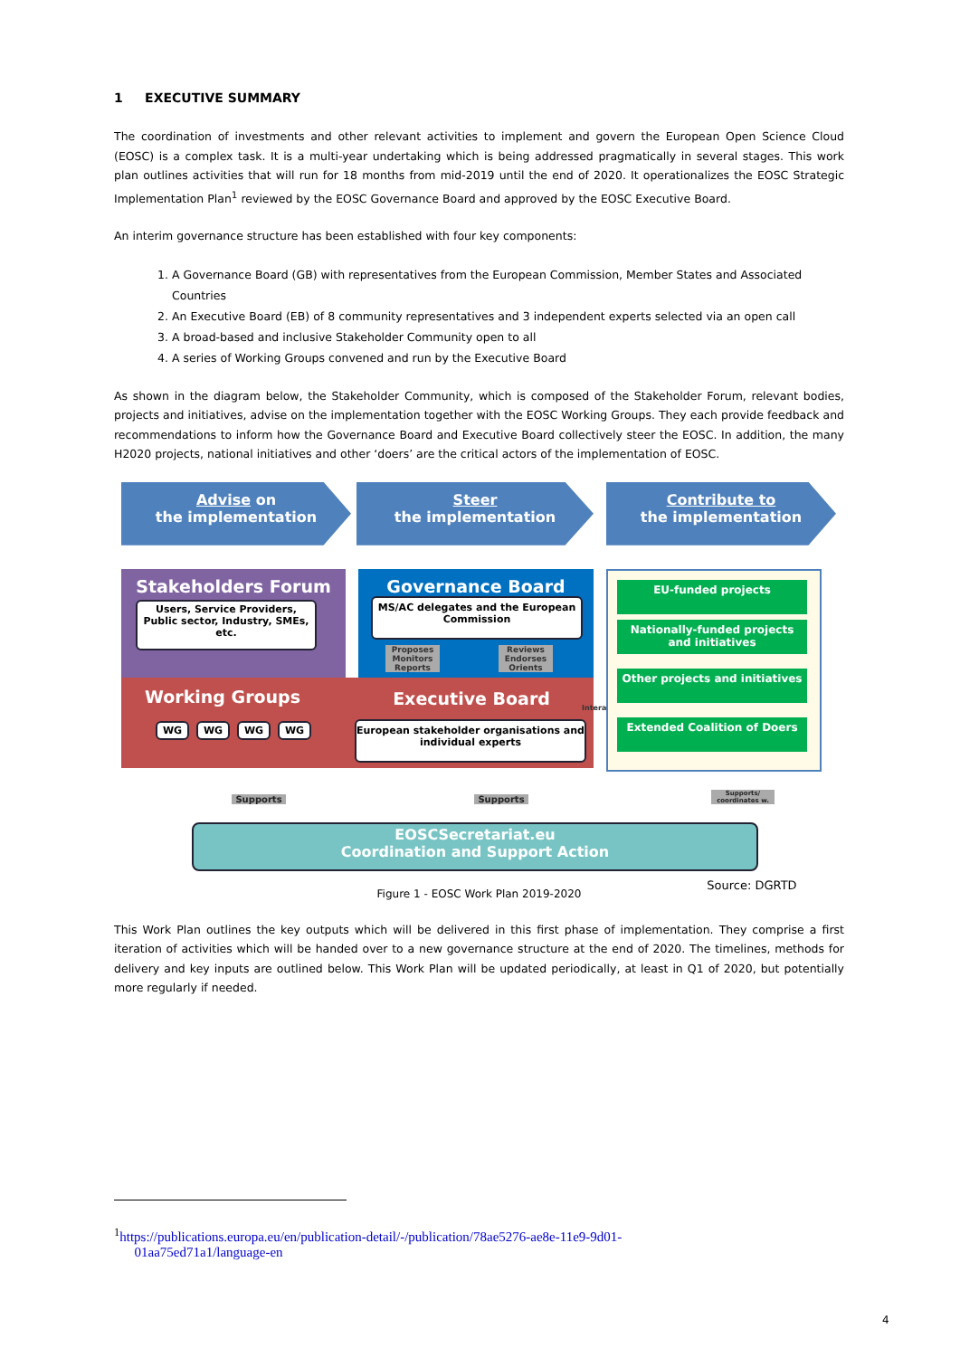1 EXECUTIVE SUMMARY
The coordination of investments and other relevant activities to implement and govern the European Open Science Cloud (EOSC) is a complex task. It is a multi-year undertaking which is being addressed pragmatically in several stages. This work plan outlines activities that will run for 18 months from mid-2019 until the end of 2020. It operationalizes the EOSC Strategic Implementation Plan<sup>1</sup> reviewed by the EOSC Governance Board and approved by the EOSC Executive Board.
An interim governance structure has been established with four key components:
1. A Governance Board (GB) with representatives from the European Commission, Member States and Associated Countries
2. An Executive Board (EB) of 8 community representatives and 3 independent experts selected via an open call
3. A broad-based and inclusive Stakeholder Community open to all
4. A series of Working Groups convened and run by the Executive Board
As shown in the diagram below, the Stakeholder Community, which is composed of the Stakeholder Forum, relevant bodies, projects and initiatives, advise on the implementation together with the EOSC Working Groups. They each provide feedback and recommendations to inform how the Governance Board and Executive Board collectively steer the EOSC. In addition, the many H2020 projects, national initiatives and other ‘doers’ are the critical actors of the implementation of EOSC.
Advise on
the implementation
Steer
the implementation
Contribute to
the implementation
Stakeholders Forum
Users, Service Providers, Public sector, Industry, SMEs, etc.
Governance Board
MS/AC delegates and the European Commission
Proposes Monitors Reports
Reviews Endorses Orients
Working Groups
WG WG WG WG
Executive Board
European stakeholder organisations and individual experts
Interact
EU-funded projects
Nationally-funded projects and initiatives
Other projects and initiatives
Extended Coalition of Doers
Supports Supports
Supports/ coordinates w.
EOSCSecretariat.eu
Coordination and Support Action
Source: DGRTD
Figure 1 - EOSC Work Plan 2019-2020
This Work Plan outlines the key outputs which will be delivered in this first phase of implementation. They comprise a first iteration of activities which will be handed over to a new governance structure at the end of 2020. The timelines, methods for delivery and key inputs are outlined below. This Work Plan will be updated periodically, at least in Q1 of 2020, but potentially more regularly if needed.
<sup>1</sup> https://publications.europa.eu/en/publication-detail/-/publication/78ae5276-ae8e-11e9-9d01-
01aa75ed71a1/language-en
4